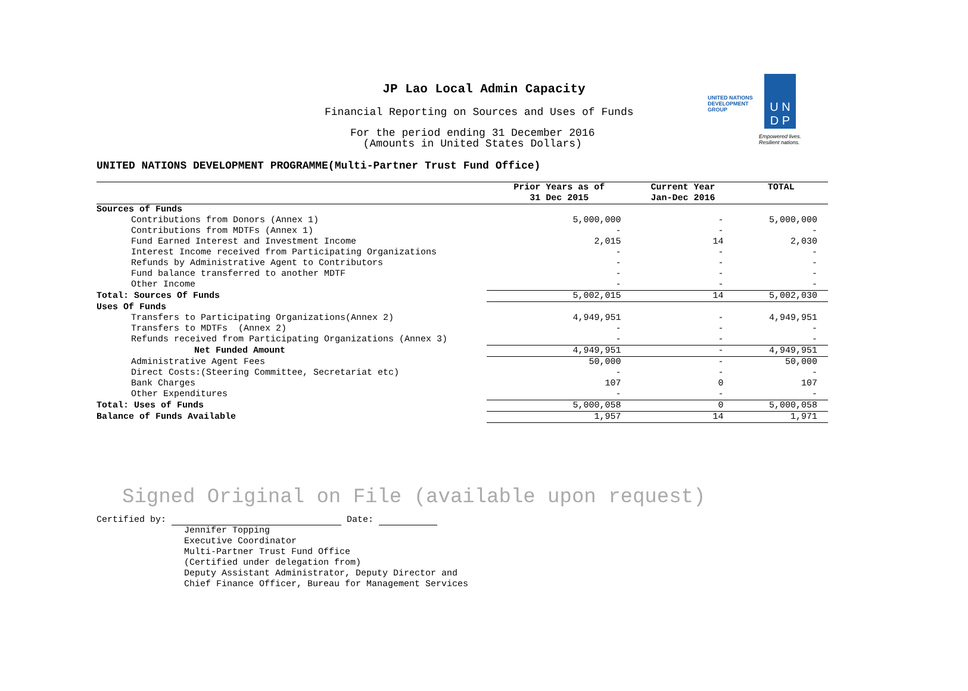JP Lao Local Admin Capacity
Financial Reporting on Sources and Uses of Funds
For the period ending 31 December 2016
(Amounts in United States Dollars)
UNITED NATIONS
DEVELOPMENT GROUP
U N
D P
Empowered lives.
Resilient nations.
UNITED NATIONS DEVELOPMENT PROGRAMME(Multi-Partner Trust Fund Office)
| | Prior Years as of 31 Dec 2015 | Current Year Jan-Dec 2016 | TOTAL |
| --- | --- | --- | --- |
| Sources of Funds | | | |
| Contributions from Donors (Annex 1) | 5,000,000 | - | 5,000,000 |
| Contributions from MDTFs (Annex 1) | - | - | - |
| Fund Earned Interest and Investment Income | 2,015 | 14 | 2,030 |
| Interest Income received from Participating Organizations | - | - | - |
| Refunds by Administrative Agent to Contributors | - | - | - |
| Fund balance transferred to another MDTF | - | - | - |
| Other Income | - | - | - |
| Total: Sources Of Funds | 5,002,015 | 14 | 5,002,030 |
| Uses Of Funds | | | |
| Transfers to Participating Organizations(Annex 2) | 4,949,951 | - | 4,949,951 |
| Transfers to MDTFs (Annex 2) | - | - | - |
| Refunds received from Participating Organizations (Annex 3) | - | - | - |
| Net Funded Amount | 4,949,951 | - | 4,949,951 |
| Administrative Agent Fees | 50,000 | - | 50,000 |
| Direct Costs:(Steering Committee, Secretariat etc) | - | - | - |
| Bank Charges | 107 | 0 | 107 |
| Other Expenditures | - | - | - |
| Total: Uses of Funds | 5,000,058 | 0 | 5,000,058 |
| Balance of Funds Available | 1,957 | 14 | 1,971 |
Signed Original on File (available upon request)
Certified by: Date:
Jennifer Topping
Executive Coordinator
Multi-Partner Trust Fund Office
(Certified under delegation from)
Deputy Assistant Administrator, Deputy Director and
Chief Finance Officer, Bureau for Management Services